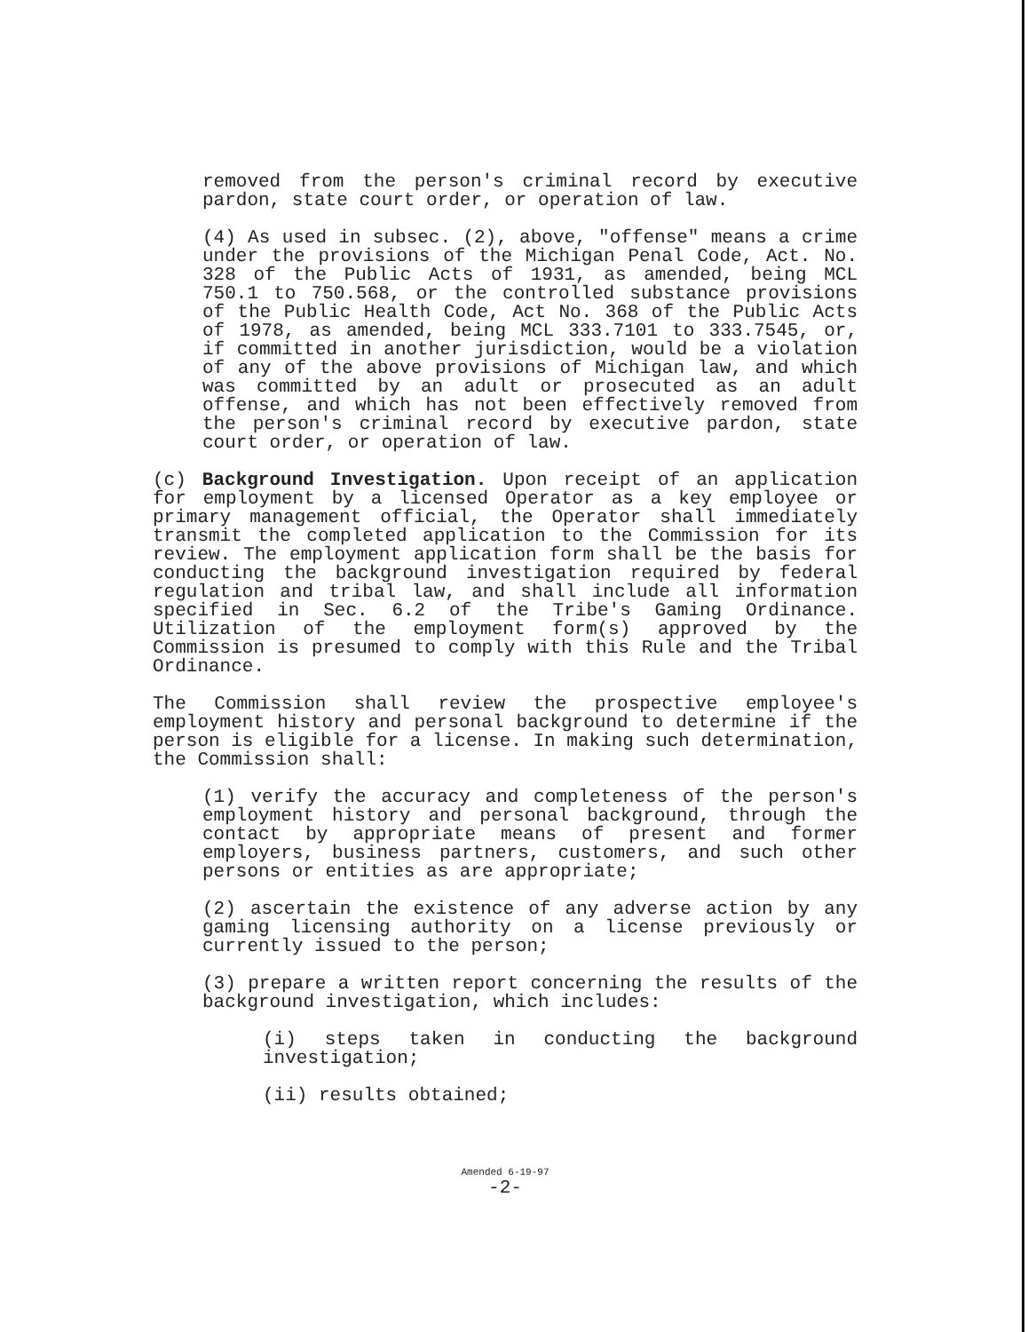removed from the person's criminal record by executive pardon, state court order, or operation of law.
(4) As used in subsec. (2), above, "offense" means a crime under the provisions of the Michigan Penal Code, Act. No. 328 of the Public Acts of 1931, as amended, being MCL 750.1 to 750.568, or the controlled substance provisions of the Public Health Code, Act No. 368 of the Public Acts of 1978, as amended, being MCL 333.7101 to 333.7545, or, if committed in another jurisdiction, would be a violation of any of the above provisions of Michigan law, and which was committed by an adult or prosecuted as an adult offense, and which has not been effectively removed from the person's criminal record by executive pardon, state court order, or operation of law.
(c) Background Investigation. Upon receipt of an application for employment by a licensed Operator as a key employee or primary management official, the Operator shall immediately transmit the completed application to the Commission for its review. The employment application form shall be the basis for conducting the background investigation required by federal regulation and tribal law, and shall include all information specified in Sec. 6.2 of the Tribe's Gaming Ordinance. Utilization of the employment form(s) approved by the Commission is presumed to comply with this Rule and the Tribal Ordinance.
The Commission shall review the prospective employee's employment history and personal background to determine if the person is eligible for a license. In making such determination, the Commission shall:
(1) verify the accuracy and completeness of the person's employment history and personal background, through the contact by appropriate means of present and former employers, business partners, customers, and such other persons or entities as are appropriate;
(2) ascertain the existence of any adverse action by any gaming licensing authority on a license previously or currently issued to the person;
(3) prepare a written report concerning the results of the background investigation, which includes:
(i) steps taken in conducting the background investigation;
(ii) results obtained;
Amended 6-19-97
-2-